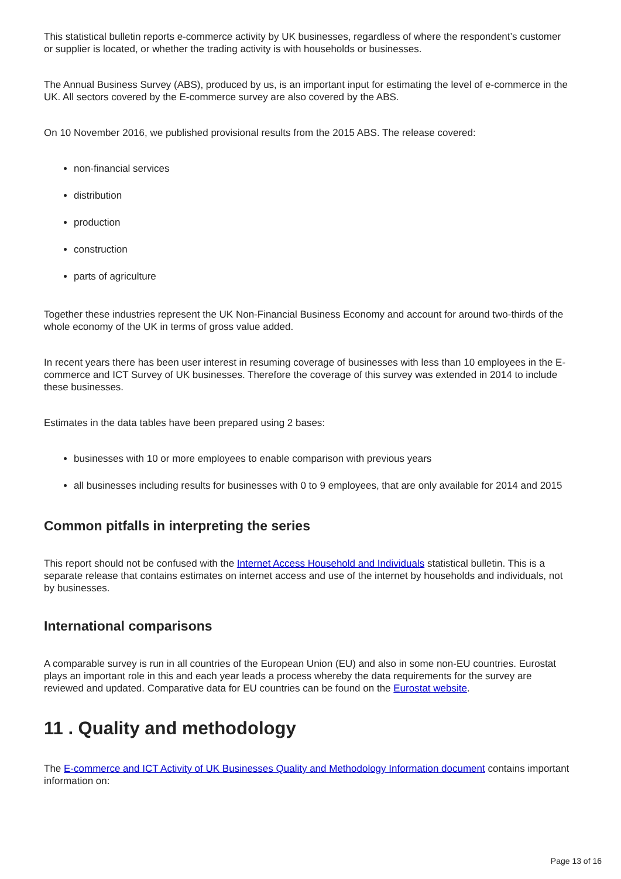This statistical bulletin reports e-commerce activity by UK businesses, regardless of where the respondent’s customer or supplier is located, or whether the trading activity is with households or businesses.
The Annual Business Survey (ABS), produced by us, is an important input for estimating the level of e-commerce in the UK. All sectors covered by the E-commerce survey are also covered by the ABS.
On 10 November 2016, we published provisional results from the 2015 ABS. The release covered:
non-financial services
distribution
production
construction
parts of agriculture
Together these industries represent the UK Non-Financial Business Economy and account for around two-thirds of the whole economy of the UK in terms of gross value added.
In recent years there has been user interest in resuming coverage of businesses with less than 10 employees in the E-commerce and ICT Survey of UK businesses. Therefore the coverage of this survey was extended in 2014 to include these businesses.
Estimates in the data tables have been prepared using 2 bases:
businesses with 10 or more employees to enable comparison with previous years
all businesses including results for businesses with 0 to 9 employees, that are only available for 2014 and 2015
Common pitfalls in interpreting the series
This report should not be confused with the Internet Access Household and Individuals statistical bulletin. This is a separate release that contains estimates on internet access and use of the internet by households and individuals, not by businesses.
International comparisons
A comparable survey is run in all countries of the European Union (EU) and also in some non-EU countries. Eurostat plays an important role in this and each year leads a process whereby the data requirements for the survey are reviewed and updated. Comparative data for EU countries can be found on the Eurostat website.
11 . Quality and methodology
The E-commerce and ICT Activity of UK Businesses Quality and Methodology Information document contains important information on:
Page 13 of 16